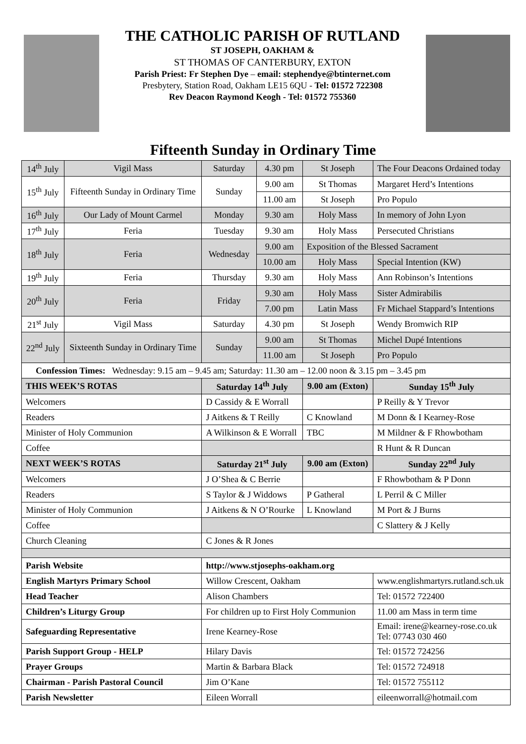THE CATHOLIC PARISH OF RUTLAND
ST JOSEPH, OAKHAM &
ST THOMAS OF CANTERBURY, EXTON
Parish Priest: Fr Stephen Dye – email: stephendye@btinternet.com
Presbytery, Station Road, Oakham LE15 6QU - Tel: 01572 722308
Rev Deacon Raymond Keogh - Tel: 01572 755360
Fifteenth Sunday in Ordinary Time
| 14<sup>th</sup> July | Vigil Mass | Saturday | 4.30 pm | St Joseph | The Four Deacons Ordained today |
| 15<sup>th</sup> July | Fifteenth Sunday in Ordinary Time | Sunday | 9.00 am | St Thomas | Margaret Herd’s Intentions |
| | | | 11.00 am | St Joseph | Pro Populo |
| 16<sup>th</sup> July | Our Lady of Mount Carmel | Monday | 9.30 am | Holy Mass | In memory of John Lyon |
| 17<sup>th</sup> July | Feria | Tuesday | 9.30 am | Holy Mass | Persecuted Christians |
| 18<sup>th</sup> July | Feria | Wednesday | 9.00 am | Exposition of the Blessed Sacrament | |
| | | | 10.00 am | Holy Mass | Special Intention (KW) |
| 19<sup>th</sup> July | Feria | Thursday | 9.30 am | Holy Mass | Ann Robinson’s Intentions |
| 20<sup>th</sup> July | Feria | Friday | 9.30 am | Holy Mass | Sister Admirabilis |
| | | | 7.00 pm | Latin Mass | Fr Michael Stappard’s Intentions |
| 21<sup>st</sup> July | Vigil Mass | Saturday | 4.30 pm | St Joseph | Wendy Bromwich RIP |
| 22<sup>nd</sup> July | Sixteenth Sunday in Ordinary Time | Sunday | 9.00 am | St Thomas | Michel Dupé Intentions |
| | | | 11.00 am | St Joseph | Pro Populo |
| Confession Times: Wednesday: 9.15 am – 9.45 am; Saturday: 11.30 am – 12.00 noon & 3.15 pm – 3.45 pm | | | | | |
| THIS WEEK’S ROTAS | | Saturday 14<sup>th</sup> July | | 9.00 am (Exton) | Sunday 15<sup>th</sup> July |
| Welcomers | | D Cassidy & E Worrall | | | P Reilly & Y Trevor |
| Readers | | J Aitkens & T Reilly | | C Knowland | M Donn & I Kearney-Rose |
| Minister of Holy Communion | | A Wilkinson & E Worrall | | TBC | M Mildner & F Rhowbotham |
| Coffee | | | | | R Hunt & R Duncan |
| NEXT WEEK’S ROTAS | | Saturday 21<sup>st</sup> July | | 9.00 am (Exton) | Sunday 22<sup>nd</sup> July |
| Welcomers | | J O’Shea & C Berrie | | | F Rhowbotham & P Donn |
| Readers | | S Taylor & J Widdows | | P Gatheral | L Perril & C Miller |
| Minister of Holy Communion | | J Aitkens & N O’Rourke | | L Knowland | M Port & J Burns |
| Coffee | | | | | C Slattery & J Kelly |
| Church Cleaning | | C Jones & R Jones | | | |
| Parish Website | | http://www.stjosephs-oakham.org | | | |
| English Martyrs Primary School | | Willow Crescent, Oakham | | | www.englishmartyrs.rutland.sch.uk |
| Head Teacher | | Alison Chambers | | | Tel: 01572 722400 |
| Children’s Liturgy Group | | For children up to First Holy Communion | | | 11.00 am Mass in term time |
| Safeguarding Representative | | Irene Kearney-Rose | | | Email: irene@kearney-rose.co.uk Tel: 07743 030 460 |
| Parish Support Group - HELP | | Hilary Davis | | | Tel: 01572 724256 |
| Prayer Groups | | Martin & Barbara Black | | | Tel: 01572 724918 |
| Chairman - Parish Pastoral Council | | Jim O’Kane | | | Tel: 01572 755112 |
| Parish Newsletter | | Eileen Worrall | | | eileenworrall@hotmail.com |